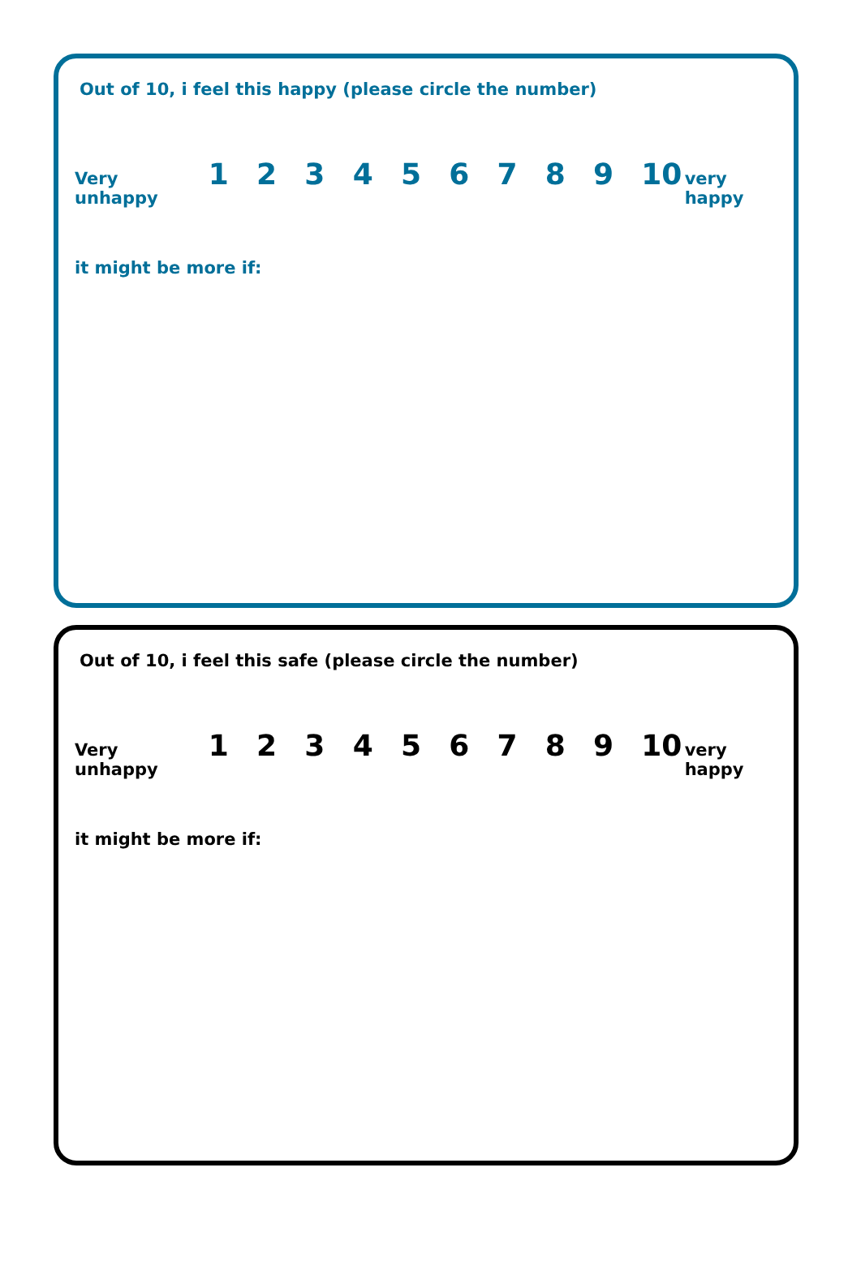Out of 10, i feel this happy (please circle the number)
Very unhappy 1 2 3 4 5 6 7 8 9 10 very happy
it might be more if:
Out of 10, i feel this safe (please circle the number)
Very unhappy 1 2 3 4 5 6 7 8 9 10 very happy
it might be more if: